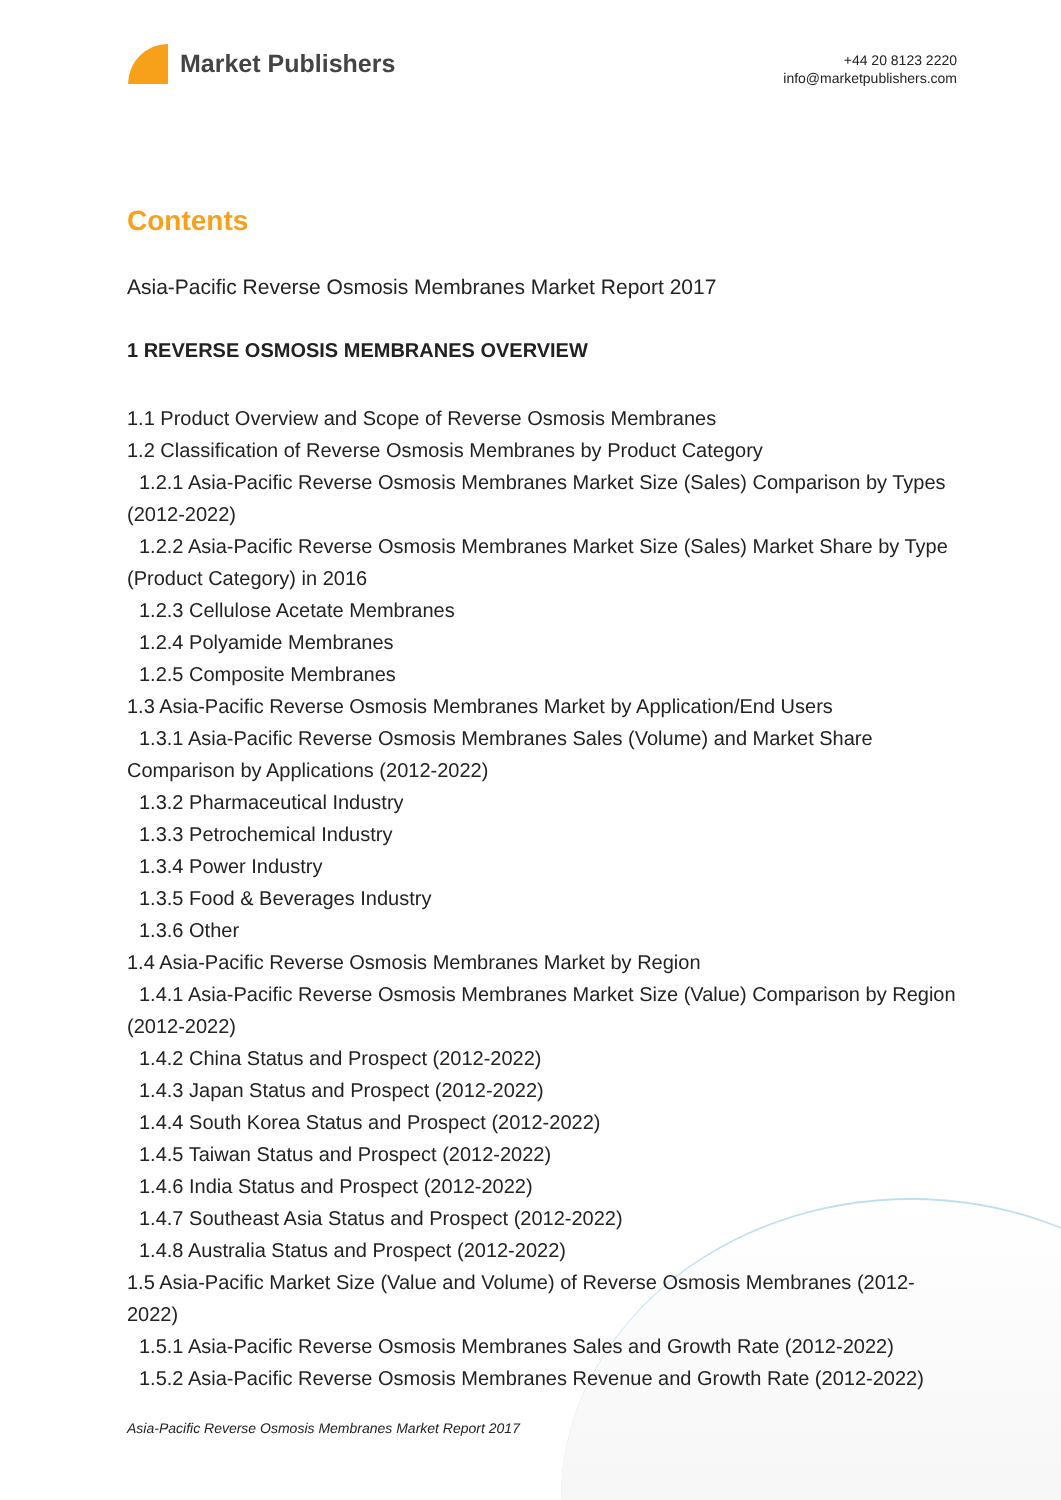Market Publishers
+44 20 8123 2220
info@marketpublishers.com
Contents
Asia-Pacific Reverse Osmosis Membranes Market Report 2017
1 REVERSE OSMOSIS MEMBRANES OVERVIEW
1.1 Product Overview and Scope of Reverse Osmosis Membranes
1.2 Classification of Reverse Osmosis Membranes by Product Category
1.2.1 Asia-Pacific Reverse Osmosis Membranes Market Size (Sales) Comparison by Types (2012-2022)
1.2.2 Asia-Pacific Reverse Osmosis Membranes Market Size (Sales) Market Share by Type (Product Category) in 2016
1.2.3 Cellulose Acetate Membranes
1.2.4 Polyamide Membranes
1.2.5 Composite Membranes
1.3 Asia-Pacific Reverse Osmosis Membranes Market by Application/End Users
1.3.1 Asia-Pacific Reverse Osmosis Membranes Sales (Volume) and Market Share Comparison by Applications (2012-2022)
1.3.2 Pharmaceutical Industry
1.3.3 Petrochemical Industry
1.3.4 Power Industry
1.3.5 Food & Beverages Industry
1.3.6 Other
1.4 Asia-Pacific Reverse Osmosis Membranes Market by Region
1.4.1 Asia-Pacific Reverse Osmosis Membranes Market Size (Value) Comparison by Region (2012-2022)
1.4.2 China Status and Prospect (2012-2022)
1.4.3 Japan Status and Prospect (2012-2022)
1.4.4 South Korea Status and Prospect (2012-2022)
1.4.5 Taiwan Status and Prospect (2012-2022)
1.4.6 India Status and Prospect (2012-2022)
1.4.7 Southeast Asia Status and Prospect (2012-2022)
1.4.8 Australia Status and Prospect (2012-2022)
1.5 Asia-Pacific Market Size (Value and Volume) of Reverse Osmosis Membranes (2012-2022)
1.5.1 Asia-Pacific Reverse Osmosis Membranes Sales and Growth Rate (2012-2022)
1.5.2 Asia-Pacific Reverse Osmosis Membranes Revenue and Growth Rate (2012-2022)
Asia-Pacific Reverse Osmosis Membranes Market Report 2017